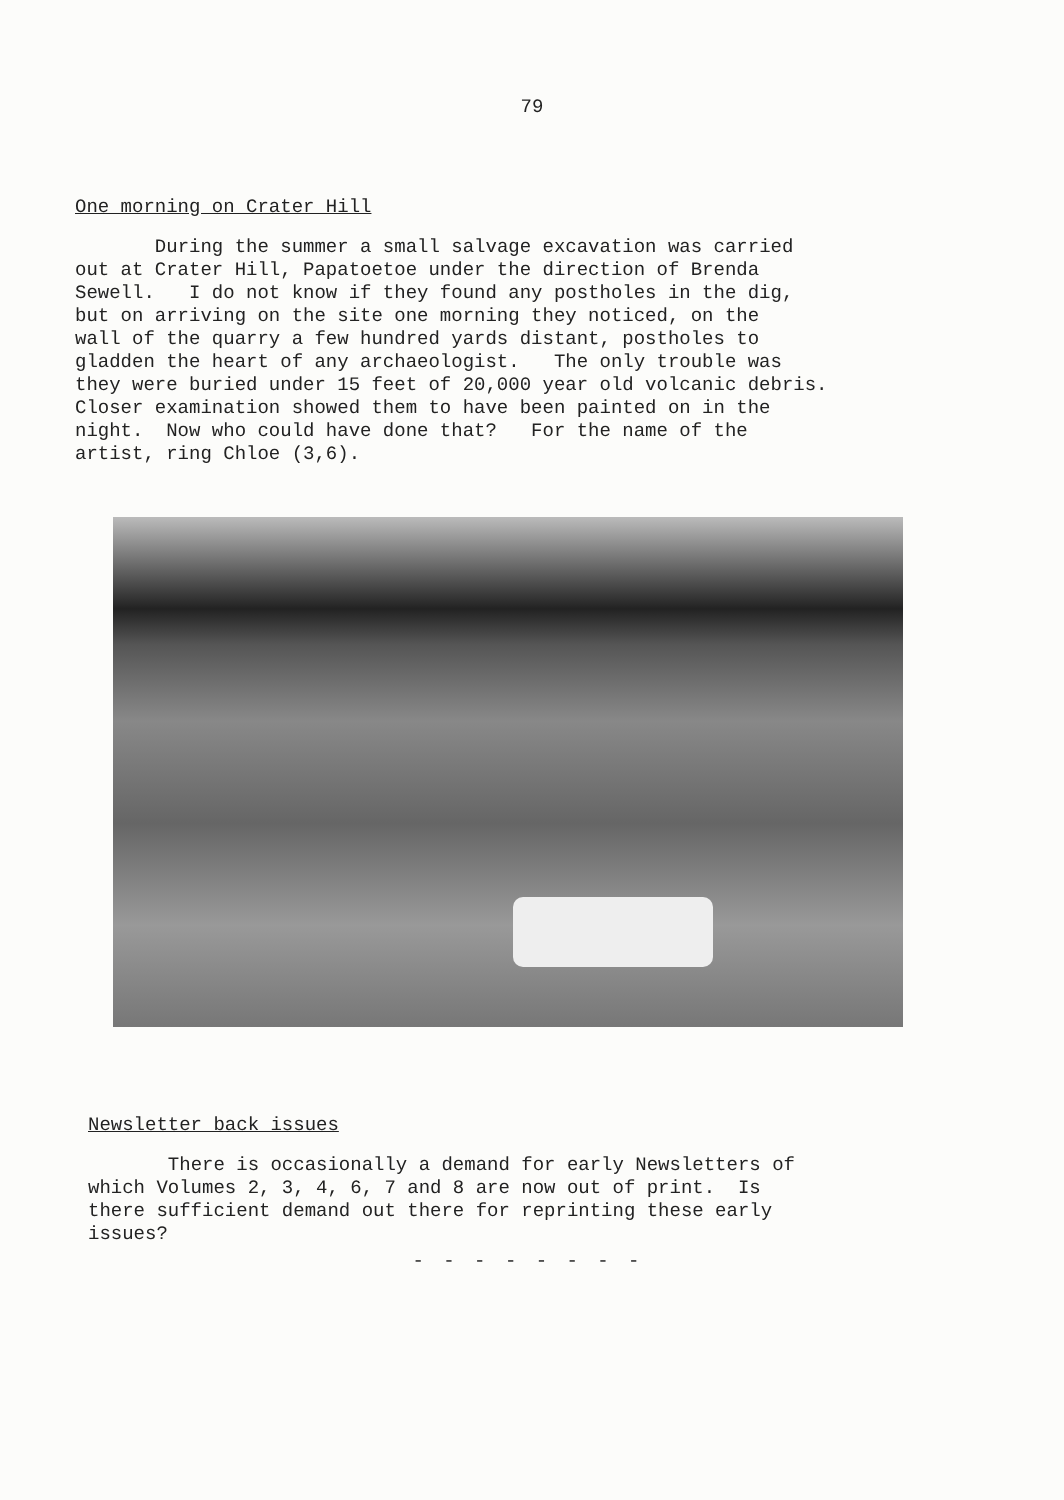79
One morning on Crater Hill
During the summer a small salvage excavation was carried out at Crater Hill, Papatoetoe under the direction of Brenda Sewell. I do not know if they found any postholes in the dig, but on arriving on the site one morning they noticed, on the wall of the quarry a few hundred yards distant, postholes to gladden the heart of any archaeologist. The only trouble was they were buried under 15 feet of 20,000 year old volcanic debris. Closer examination showed them to have been painted on in the night. Now who could have done that? For the name of the artist, ring Chloe (3,6).
Newsletter back issues
There is occasionally a demand for early Newsletters of which Volumes 2, 3, 4, 6, 7 and 8 are now out of print. Is there sufficient demand out there for reprinting these early issues?
- - - - - - - -